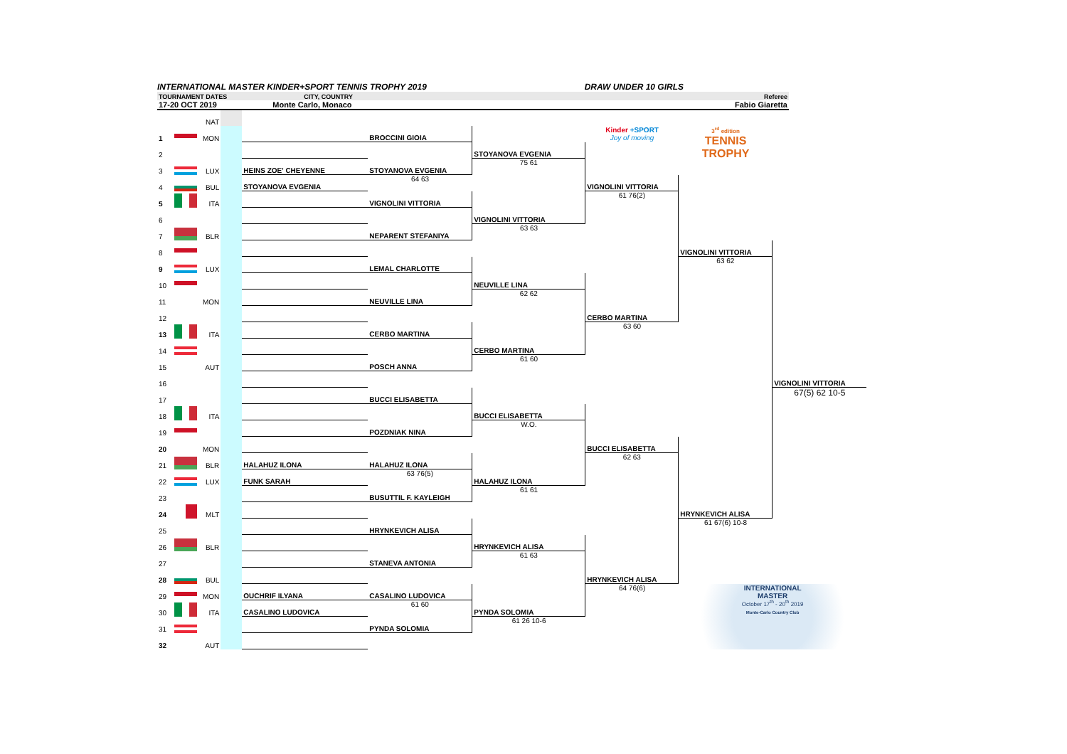INTERNATIONAL MASTER KINDER+SPORT TENNIS TROPHY 2019 DRAW UNDER 10 GIRLS
TOURNAMENT DATES CITY, COUNTRY Referee
17-20 OCT 2019 Monte Carlo, Monaco Fabio Giaretta
| | | NAT | | | | | | | |
| 1 | | MON | | | BROCCINI GIOIA | | Kinder +SPORT Joy of moving | 3<sup>rd</sup> edition TENNIS TROPHY | |
| 2 | | | | | | STOYANOVA EVGENIA | | | |
| 3 | | LUX | | HEINS ZOE' CHEYENNE | STOYANOVA EVGENIA | 75 61 | | | |
| 4 | | BUL | | STOYANOVA EVGENIA | 64 63 | | VIGNOLINI VITTORIA | | |
| 5 | | ITA | | | VIGNOLINI VITTORIA | | 61 76(2) | | |
| 6 | | | | | | VIGNOLINI VITTORIA | | | |
| 7 | | BLR | | | NEPARENT STEFANIYA | 63 63 | | | |
| 8 | | | | | | | | VIGNOLINI VITTORIA | |
| 9 | | LUX | | | LEMAL CHARLOTTE | | | 63 62 | |
| 10 | | | | | | NEUVILLE LINA | | | |
| 11 | | MON | | | NEUVILLE LINA | 62 62 | | | |
| 12 | | | | | | | CERBO MARTINA | | |
| 13 | | ITA | | | CERBO MARTINA | | 63 60 | | |
| 14 | | | | | | CERBO MARTINA | | | |
| 15 | | AUT | | | POSCH ANNA | 61 60 | | | |
| 16 | | | | | | | | | VIGNOLINI VITTORIA |
| 17 | | | | | BUCCI ELISABETTA | | | | 67(5) 62 10-5 |
| 18 | | ITA | | | | BUCCI ELISABETTA | | | |
| 19 | | | | | POZDNIAK NINA | W.O. | | | |
| 20 | | MON | | | | | BUCCI ELISABETTA | | |
| 21 | | BLR | | HALAHUZ ILONA | HALAHUZ ILONA | | 62 63 | | |
| 22 | | LUX | | FUNK SARAH | 63 76(5) | HALAHUZ ILONA | | | |
| 23 | | | | | BUSUTTIL F. KAYLEIGH | 61 61 | | | |
| 24 | | MLT | | | | | | HRYNKEVICH ALISA | |
| 25 | | | | | HRYNKEVICH ALISA | | | 61 67(6) 10-8 | |
| 26 | | BLR | | | | HRYNKEVICH ALISA | | | |
| 27 | | | | | STANEVA ANTONIA | 61 63 | | | |
| 28 | | BUL | | | | | HRYNKEVICH ALISA | | |
| 29 | | MON | | OUCHRIF ILYANA | CASALINO LUDOVICA | | 64 76(6) | INTERNATIONAL MASTER October 17<sup>th</sup> - 20<sup>th</sup> 2019 Monte-Carlo Country Club | |
| 30 | | ITA | | CASALINO LUDOVICA | 61 60 | PYNDA SOLOMIA | | | |
| 31 | | | | | PYNDA SOLOMIA | 61 26 10-6 | | | |
| 32 | | AUT | | | | | | | |